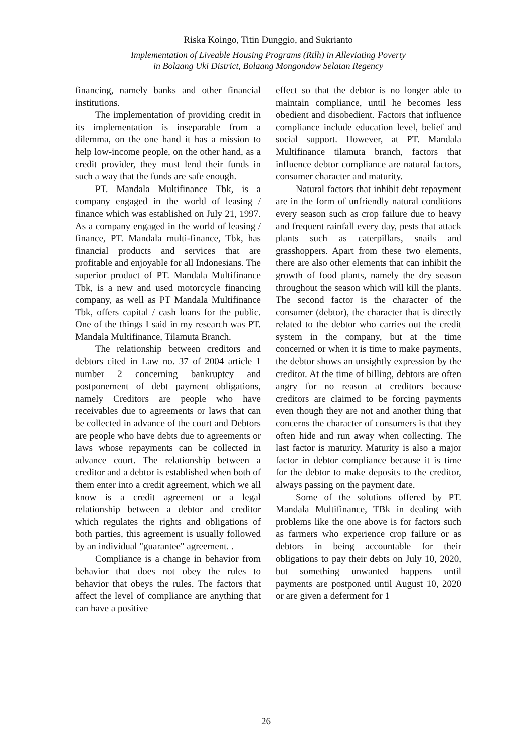Riska Koingo, Titin Dunggio, and Sukrianto
Implementation of Liveable Housing Programs (Rtlh) in Alleviating Poverty
in Bolaang Uki District, Bolaang Mongondow Selatan Regency
financing, namely banks and other financial institutions.
The implementation of providing credit in its implementation is inseparable from a dilemma, on the one hand it has a mission to help low-income people, on the other hand, as a credit provider, they must lend their funds in such a way that the funds are safe enough.
PT. Mandala Multifinance Tbk, is a company engaged in the world of leasing / finance which was established on July 21, 1997. As a company engaged in the world of leasing / finance, PT. Mandala multi-finance, Tbk, has financial products and services that are profitable and enjoyable for all Indonesians. The superior product of PT. Mandala Multifinance Tbk, is a new and used motorcycle financing company, as well as PT Mandala Multifinance Tbk, offers capital / cash loans for the public. One of the things I said in my research was PT. Mandala Multifinance, Tilamuta Branch.
The relationship between creditors and debtors cited in Law no. 37 of 2004 article 1 number 2 concerning bankruptcy and postponement of debt payment obligations, namely Creditors are people who have receivables due to agreements or laws that can be collected in advance of the court and Debtors are people who have debts due to agreements or laws whose repayments can be collected in advance court. The relationship between a creditor and a debtor is established when both of them enter into a credit agreement, which we all know is a credit agreement or a legal relationship between a debtor and creditor which regulates the rights and obligations of both parties, this agreement is usually followed by an individual "guarantee" agreement. .
Compliance is a change in behavior from behavior that does not obey the rules to behavior that obeys the rules. The factors that affect the level of compliance are anything that can have a positive
effect so that the debtor is no longer able to maintain compliance, until he becomes less obedient and disobedient. Factors that influence compliance include education level, belief and social support. However, at PT. Mandala Multifinance tilamuta branch, factors that influence debtor compliance are natural factors, consumer character and maturity.
Natural factors that inhibit debt repayment are in the form of unfriendly natural conditions every season such as crop failure due to heavy and frequent rainfall every day, pests that attack plants such as caterpillars, snails and grasshoppers. Apart from these two elements, there are also other elements that can inhibit the growth of food plants, namely the dry season throughout the season which will kill the plants. The second factor is the character of the consumer (debtor), the character that is directly related to the debtor who carries out the credit system in the company, but at the time concerned or when it is time to make payments, the debtor shows an unsightly expression by the creditor. At the time of billing, debtors are often angry for no reason at creditors because creditors are claimed to be forcing payments even though they are not and another thing that concerns the character of consumers is that they often hide and run away when collecting. The last factor is maturity. Maturity is also a major factor in debtor compliance because it is time for the debtor to make deposits to the creditor, always passing on the payment date.
Some of the solutions offered by PT. Mandala Multifinance, TBk in dealing with problems like the one above is for factors such as farmers who experience crop failure or as debtors in being accountable for their obligations to pay their debts on July 10, 2020, but something unwanted happens until payments are postponed until August 10, 2020 or are given a deferment for 1
26